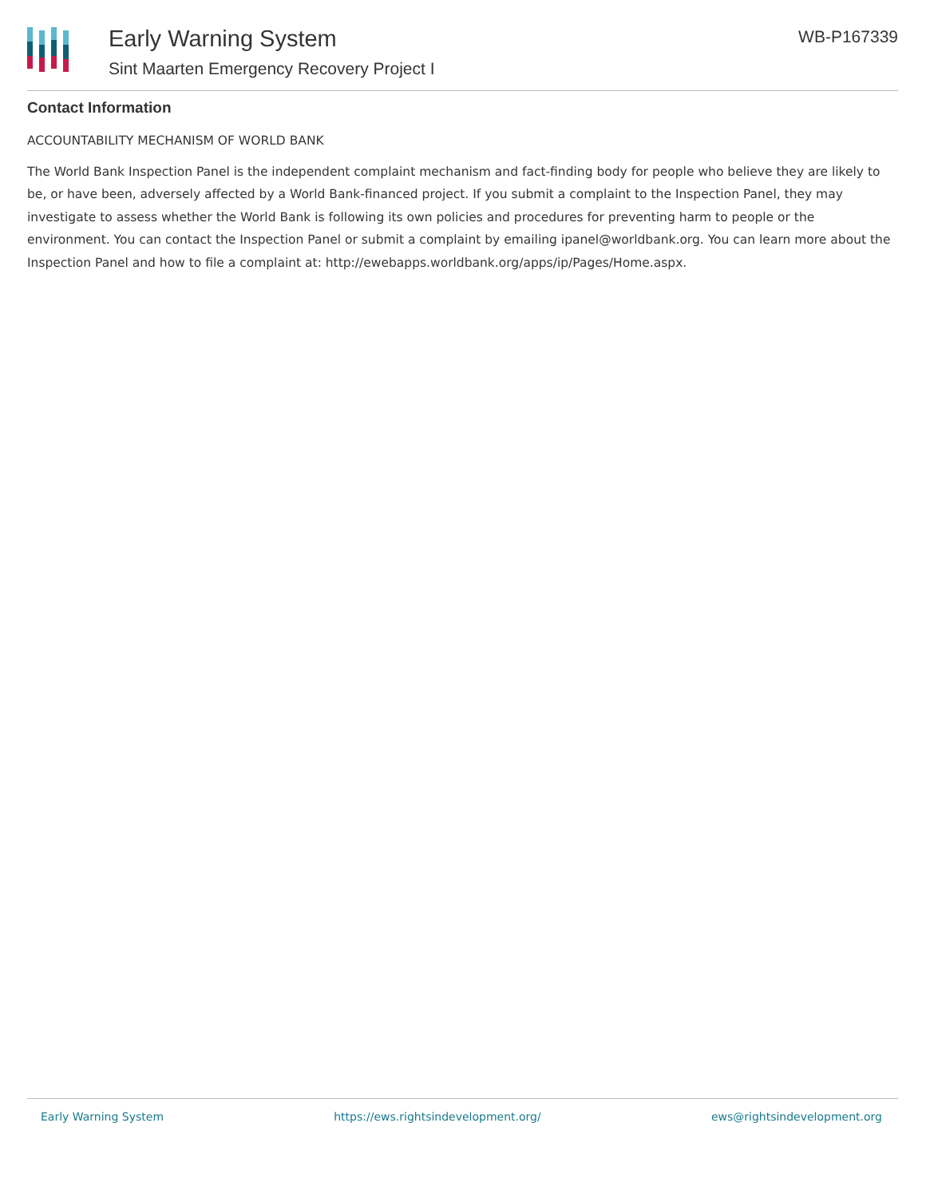Early Warning System
Sint Maarten Emergency Recovery Project I
WB-P167339
Contact Information
ACCOUNTABILITY MECHANISM OF WORLD BANK
The World Bank Inspection Panel is the independent complaint mechanism and fact-finding body for people who believe they are likely to be, or have been, adversely affected by a World Bank-financed project. If you submit a complaint to the Inspection Panel, they may investigate to assess whether the World Bank is following its own policies and procedures for preventing harm to people or the environment. You can contact the Inspection Panel or submit a complaint by emailing ipanel@worldbank.org. You can learn more about the Inspection Panel and how to file a complaint at: http://ewebapps.worldbank.org/apps/ip/Pages/Home.aspx.
Early Warning System https://ews.rightsindevelopment.org/ ews@rightsindevelopment.org